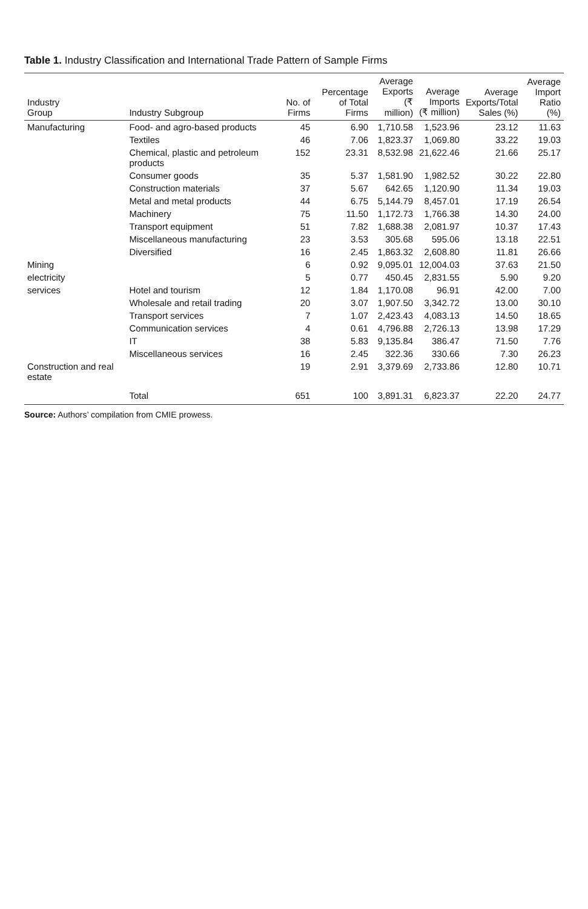Table 1. Industry Classification and International Trade Pattern of Sample Firms
| Industry Group | Industry Subgroup | No. of Firms | Percentage of Total Firms | Average Exports (₹ million) | Average Imports (₹ million) | Average Exports/Total Sales (%) | Average Import Ratio (%) |
| --- | --- | --- | --- | --- | --- | --- | --- |
| Manufacturing | Food- and agro-based products | 45 | 6.90 | 1,710.58 | 1,523.96 | 23.12 | 11.63 |
| | Textiles | 46 | 7.06 | 1,823.37 | 1,069.80 | 33.22 | 19.03 |
| | Chemical, plastic and petroleum products | 152 | 23.31 | 8,532.98 | 21,622.46 | 21.66 | 25.17 |
| | Consumer goods | 35 | 5.37 | 1,581.90 | 1,982.52 | 30.22 | 22.80 |
| | Construction materials | 37 | 5.67 | 642.65 | 1,120.90 | 11.34 | 19.03 |
| | Metal and metal products | 44 | 6.75 | 5,144.79 | 8,457.01 | 17.19 | 26.54 |
| | Machinery | 75 | 11.50 | 1,172.73 | 1,766.38 | 14.30 | 24.00 |
| | Transport equipment | 51 | 7.82 | 1,688.38 | 2,081.97 | 10.37 | 17.43 |
| | Miscellaneous manufacturing | 23 | 3.53 | 305.68 | 595.06 | 13.18 | 22.51 |
| | Diversified | 16 | 2.45 | 1,863.32 | 2,608.80 | 11.81 | 26.66 |
| Mining | | 6 | 0.92 | 9,095.01 | 12,004.03 | 37.63 | 21.50 |
| electricity | | 5 | 0.77 | 450.45 | 2,831.55 | 5.90 | 9.20 |
| services | Hotel and tourism | 12 | 1.84 | 1,170.08 | 96.91 | 42.00 | 7.00 |
| | Wholesale and retail trading | 20 | 3.07 | 1,907.50 | 3,342.72 | 13.00 | 30.10 |
| | Transport services | 7 | 1.07 | 2,423.43 | 4,083.13 | 14.50 | 18.65 |
| | Communication services | 4 | 0.61 | 4,796.88 | 2,726.13 | 13.98 | 17.29 |
| | IT | 38 | 5.83 | 9,135.84 | 386.47 | 71.50 | 7.76 |
| | Miscellaneous services | 16 | 2.45 | 322.36 | 330.66 | 7.30 | 26.23 |
| Construction and real estate | | 19 | 2.91 | 3,379.69 | 2,733.86 | 12.80 | 10.71 |
| | Total | 651 | 100 | 3,891.31 | 6,823.37 | 22.20 | 24.77 |
Source: Authors’ compilation from CMIE prowess.